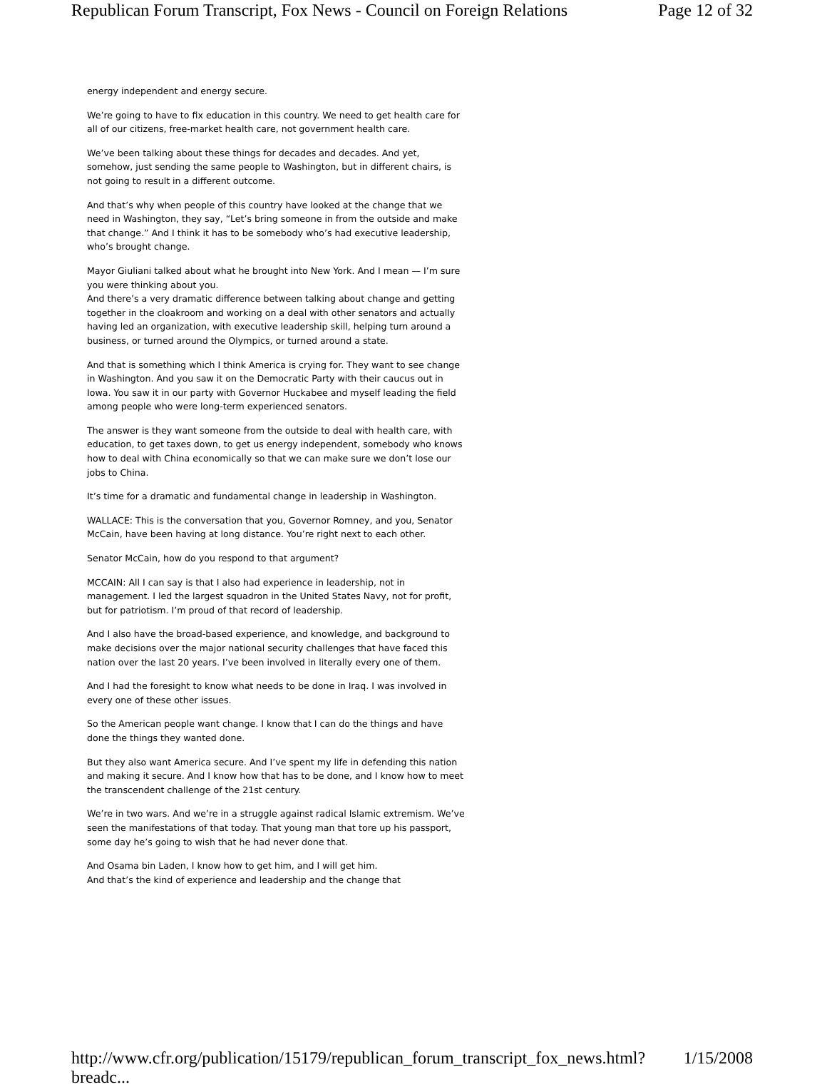Republican Forum Transcript, Fox News - Council on Foreign Relations Page 12 of 32
energy independent and energy secure.
We’re going to have to fix education in this country. We need to get health care for all of our citizens, free-market health care, not government health care.
We’ve been talking about these things for decades and decades. And yet, somehow, just sending the same people to Washington, but in different chairs, is not going to result in a different outcome.
And that’s why when people of this country have looked at the change that we need in Washington, they say, “Let’s bring someone in from the outside and make that change.” And I think it has to be somebody who’s had executive leadership, who’s brought change.
Mayor Giuliani talked about what he brought into New York. And I mean — I’m sure you were thinking about you.
And there’s a very dramatic difference between talking about change and getting together in the cloakroom and working on a deal with other senators and actually having led an organization, with executive leadership skill, helping turn around a business, or turned around the Olympics, or turned around a state.
And that is something which I think America is crying for. They want to see change in Washington. And you saw it on the Democratic Party with their caucus out in Iowa. You saw it in our party with Governor Huckabee and myself leading the field among people who were long-term experienced senators.
The answer is they want someone from the outside to deal with health care, with education, to get taxes down, to get us energy independent, somebody who knows how to deal with China economically so that we can make sure we don’t lose our jobs to China.
It’s time for a dramatic and fundamental change in leadership in Washington.
WALLACE: This is the conversation that you, Governor Romney, and you, Senator McCain, have been having at long distance. You’re right next to each other.
Senator McCain, how do you respond to that argument?
MCCAIN: All I can say is that I also had experience in leadership, not in management. I led the largest squadron in the United States Navy, not for profit, but for patriotism. I’m proud of that record of leadership.
And I also have the broad-based experience, and knowledge, and background to make decisions over the major national security challenges that have faced this nation over the last 20 years. I’ve been involved in literally every one of them.
And I had the foresight to know what needs to be done in Iraq. I was involved in every one of these other issues.
So the American people want change. I know that I can do the things and have done the things they wanted done.
But they also want America secure. And I’ve spent my life in defending this nation and making it secure. And I know how that has to be done, and I know how to meet the transcendent challenge of the 21st century.
We’re in two wars. And we’re in a struggle against radical Islamic extremism. We’ve seen the manifestations of that today. That young man that tore up his passport, some day he’s going to wish that he had never done that.
And Osama bin Laden, I know how to get him, and I will get him.
And that’s the kind of experience and leadership and the change that
http://www.cfr.org/publication/15179/republican_forum_transcript_fox_news.html?breadc... 1/15/2008